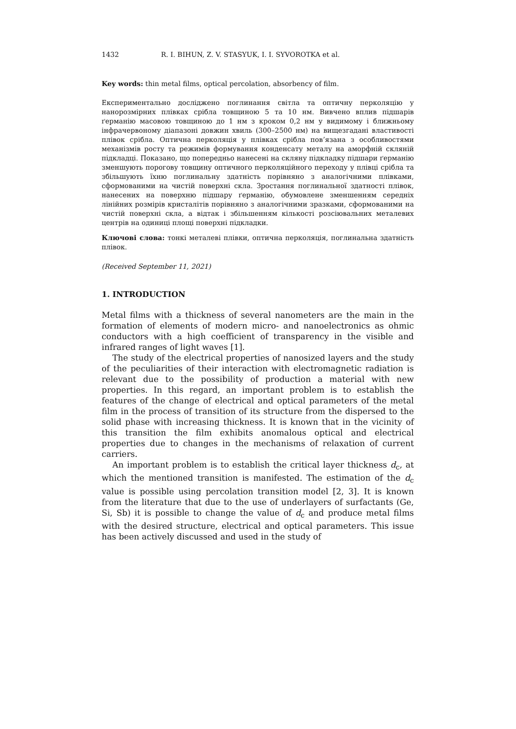1432 R. I. BIHUN, Z. V. STASYUK, I. I. SYVOROTKA et al.
Key words: thin metal films, optical percolation, absorbency of film.
Експериментально досліджено поглинання світла та оптичну перколяцію у нанорозмірних плівках срібла товщиною 5 та 10 нм. Вивчено вплив підшарів ґерманію масовою товщиною до 1 нм з кроком 0,2 нм у видимому і ближньому інфрачервоному діапазоні довжин хвиль (300–2500 нм) на вищезгадані властивості плівок срібла. Оптична перколяція у плівках срібла пов’язана з особливостями механізмів росту та режимів формування конденсату металу на аморфній скляній підкладці. Показано, що попередньо нанесені на скляну підкладку підшари ґерманію зменшують порогову товщину оптичного перколяційного переходу у плівці срібла та збільшують їхню поглинальну здатність порівняно з аналогічними плівками, сформованими на чистій поверхні скла. Зростання поглинальної здатності плівок, нанесених на поверхню підшару ґерманію, обумовлене зменшенням середніх лінійних розмірів кристалітів порівняно з аналогічними зразками, сформованими на чистій поверхні скла, а відтак і збільшенням кількості розсіювальних металевих центрів на одиниці площі поверхні підкладки.
Ключові слова: тонкі металеві плівки, оптична перколяція, поглинальна здатність плівок.
(Received September 11, 2021)
1. INTRODUCTION
Metal films with a thickness of several nanometers are the main in the formation of elements of modern micro- and nanoelectronics as ohmic conductors with a high coefficient of transparency in the visible and infrared ranges of light waves [1].
The study of the electrical properties of nanosized layers and the study of the peculiarities of their interaction with electromagnetic radiation is relevant due to the possibility of production a material with new properties. In this regard, an important problem is to establish the features of the change of electrical and optical parameters of the metal film in the process of transition of its structure from the dispersed to the solid phase with increasing thickness. It is known that in the vicinity of this transition the film exhibits anomalous optical and electrical properties due to changes in the mechanisms of relaxation of current carriers.
An important problem is to establish the critical layer thickness d<sub>c</sub>, at which the mentioned transition is manifested. The estimation of the d<sub>c</sub> value is possible using percolation transition model [2, 3]. It is known from the literature that due to the use of underlayers of surfactants (Ge, Si, Sb) it is possible to change the value of d<sub>c</sub> and produce metal films with the desired structure, electrical and optical parameters. This issue has been actively discussed and used in the study of